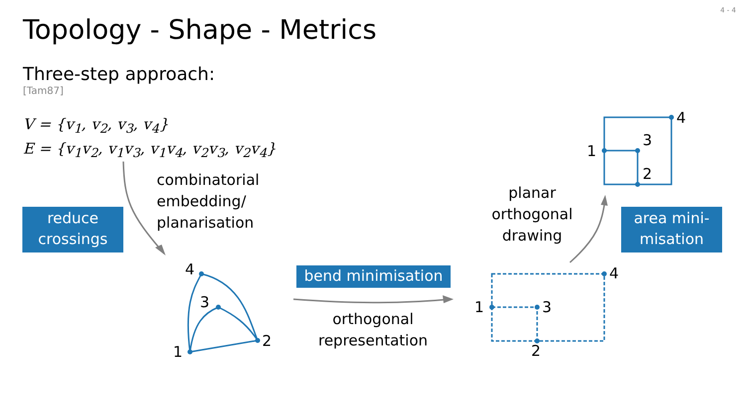4 - 4
Topology - Shape - Metrics
Three-step approach:
[Tam87]
V = {v<sub>1</sub>, v<sub>2</sub>, v<sub>3</sub>, v<sub>4</sub>}
E = {v<sub>1</sub>v<sub>2</sub>, v<sub>1</sub>v<sub>3</sub>, v<sub>1</sub>v<sub>4</sub>, v<sub>2</sub>v<sub>3</sub>, v<sub>2</sub>v<sub>4</sub>}
reduce
crossings
combinatorial
embedding/
planarisation
bend minimisation
orthogonal
representation
planar
orthogonal
drawing
area mini-
misation
4
3
2
1
1 3
2
4
1
3
2
4